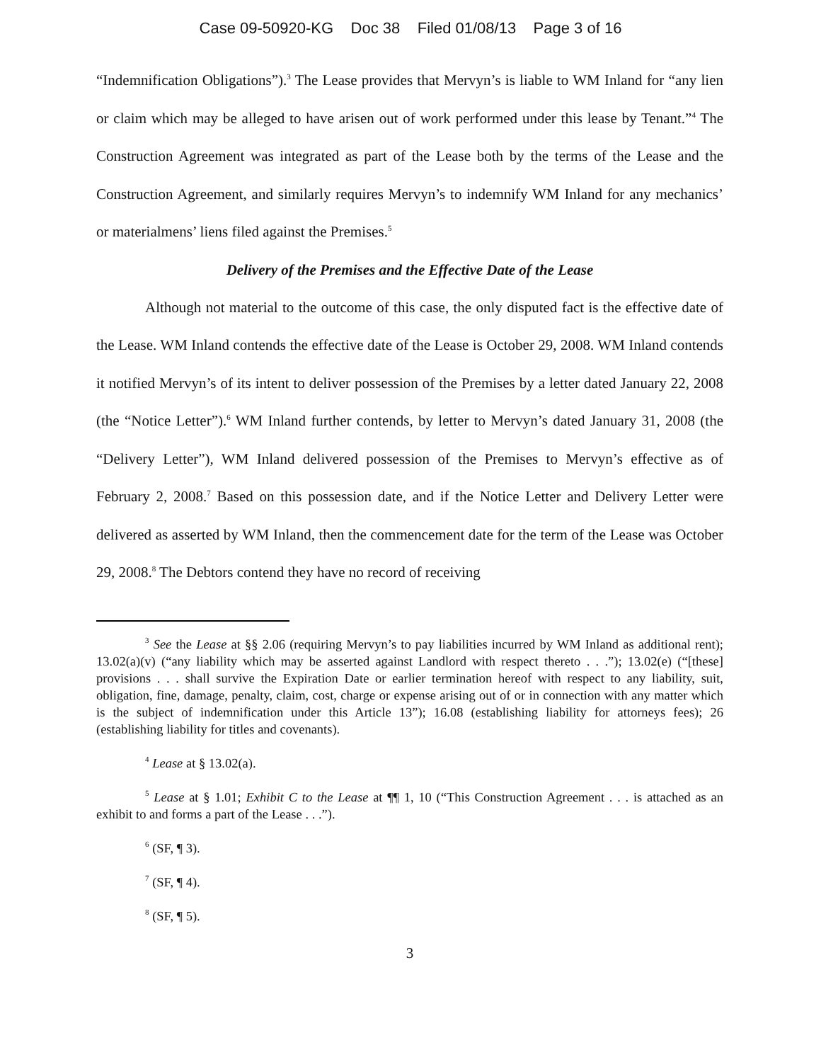Case 09-50920-KG Doc 38 Filed 01/08/13 Page 3 of 16
“Indemnification Obligations”).<sup>3</sup> The Lease provides that Mervyn’s is liable to WM Inland for “any lien or claim which may be alleged to have arisen out of work performed under this lease by Tenant.”<sup>4</sup> The Construction Agreement was integrated as part of the Lease both by the terms of the Lease and the Construction Agreement, and similarly requires Mervyn’s to indemnify WM Inland for any mechanics’ or materialmens’ liens filed against the Premises.<sup>5</sup>
Delivery of the Premises and the Effective Date of the Lease
Although not material to the outcome of this case, the only disputed fact is the effective date of the Lease. WM Inland contends the effective date of the Lease is October 29, 2008. WM Inland contends it notified Mervyn’s of its intent to deliver possession of the Premises by a letter dated January 22, 2008 (the “Notice Letter”).<sup>6</sup> WM Inland further contends, by letter to Mervyn’s dated January 31, 2008 (the “Delivery Letter”), WM Inland delivered possession of the Premises to Mervyn’s effective as of February 2, 2008.<sup>7</sup> Based on this possession date, and if the Notice Letter and Delivery Letter were delivered as asserted by WM Inland, then the commencement date for the term of the Lease was October 29, 2008.<sup>8</sup> The Debtors contend they have no record of receiving
<sup>3</sup> See the Lease at §§ 2.06 (requiring Mervyn’s to pay liabilities incurred by WM Inland as additional rent); 13.02(a)(v) (“any liability which may be asserted against Landlord with respect thereto . . .”); 13.02(e) (“[these] provisions . . . shall survive the Expiration Date or earlier termination hereof with respect to any liability, suit, obligation, fine, damage, penalty, claim, cost, charge or expense arising out of or in connection with any matter which is the subject of indemnification under this Article 13”); 16.08 (establishing liability for attorneys fees); 26 (establishing liability for titles and covenants).
<sup>4</sup> Lease at § 13.02(a).
<sup>5</sup> Lease at § 1.01; Exhibit C to the Lease at ¶¶ 1, 10 (“This Construction Agreement . . . is attached as an exhibit to and forms a part of the Lease . . .”).
<sup>6</sup> (SF, ¶ 3).
<sup>7</sup> (SF, ¶ 4).
<sup>8</sup> (SF, ¶ 5).
3